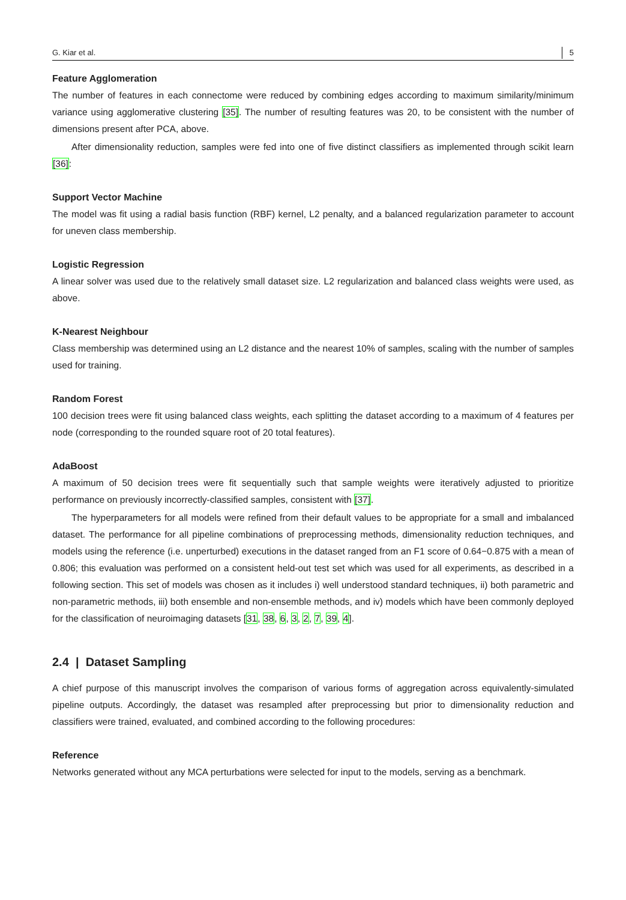G. Kiar et al. 5
Feature Agglomeration
The number of features in each connectome were reduced by combining edges according to maximum similarity/minimum variance using agglomerative clustering [35]. The number of resulting features was 20, to be consistent with the number of dimensions present after PCA, above.
After dimensionality reduction, samples were fed into one of five distinct classifiers as implemented through scikit learn [36]:
Support Vector Machine
The model was fit using a radial basis function (RBF) kernel, L2 penalty, and a balanced regularization parameter to account for uneven class membership.
Logistic Regression
A linear solver was used due to the relatively small dataset size. L2 regularization and balanced class weights were used, as above.
K-Nearest Neighbour
Class membership was determined using an L2 distance and the nearest 10% of samples, scaling with the number of samples used for training.
Random Forest
100 decision trees were fit using balanced class weights, each splitting the dataset according to a maximum of 4 features per node (corresponding to the rounded square root of 20 total features).
AdaBoost
A maximum of 50 decision trees were fit sequentially such that sample weights were iteratively adjusted to prioritize performance on previously incorrectly-classified samples, consistent with [37].
The hyperparameters for all models were refined from their default values to be appropriate for a small and imbalanced dataset. The performance for all pipeline combinations of preprocessing methods, dimensionality reduction techniques, and models using the reference (i.e. unperturbed) executions in the dataset ranged from an F1 score of 0.64−0.875 with a mean of 0.806; this evaluation was performed on a consistent held-out test set which was used for all experiments, as described in a following section. This set of models was chosen as it includes i) well understood standard techniques, ii) both parametric and non-parametric methods, iii) both ensemble and non-ensemble methods, and iv) models which have been commonly deployed for the classification of neuroimaging datasets [31, 38, 6, 3, 2, 7, 39, 4].
2.4 | Dataset Sampling
A chief purpose of this manuscript involves the comparison of various forms of aggregation across equivalently-simulated pipeline outputs. Accordingly, the dataset was resampled after preprocessing but prior to dimensionality reduction and classifiers were trained, evaluated, and combined according to the following procedures:
Reference
Networks generated without any MCA perturbations were selected for input to the models, serving as a benchmark.